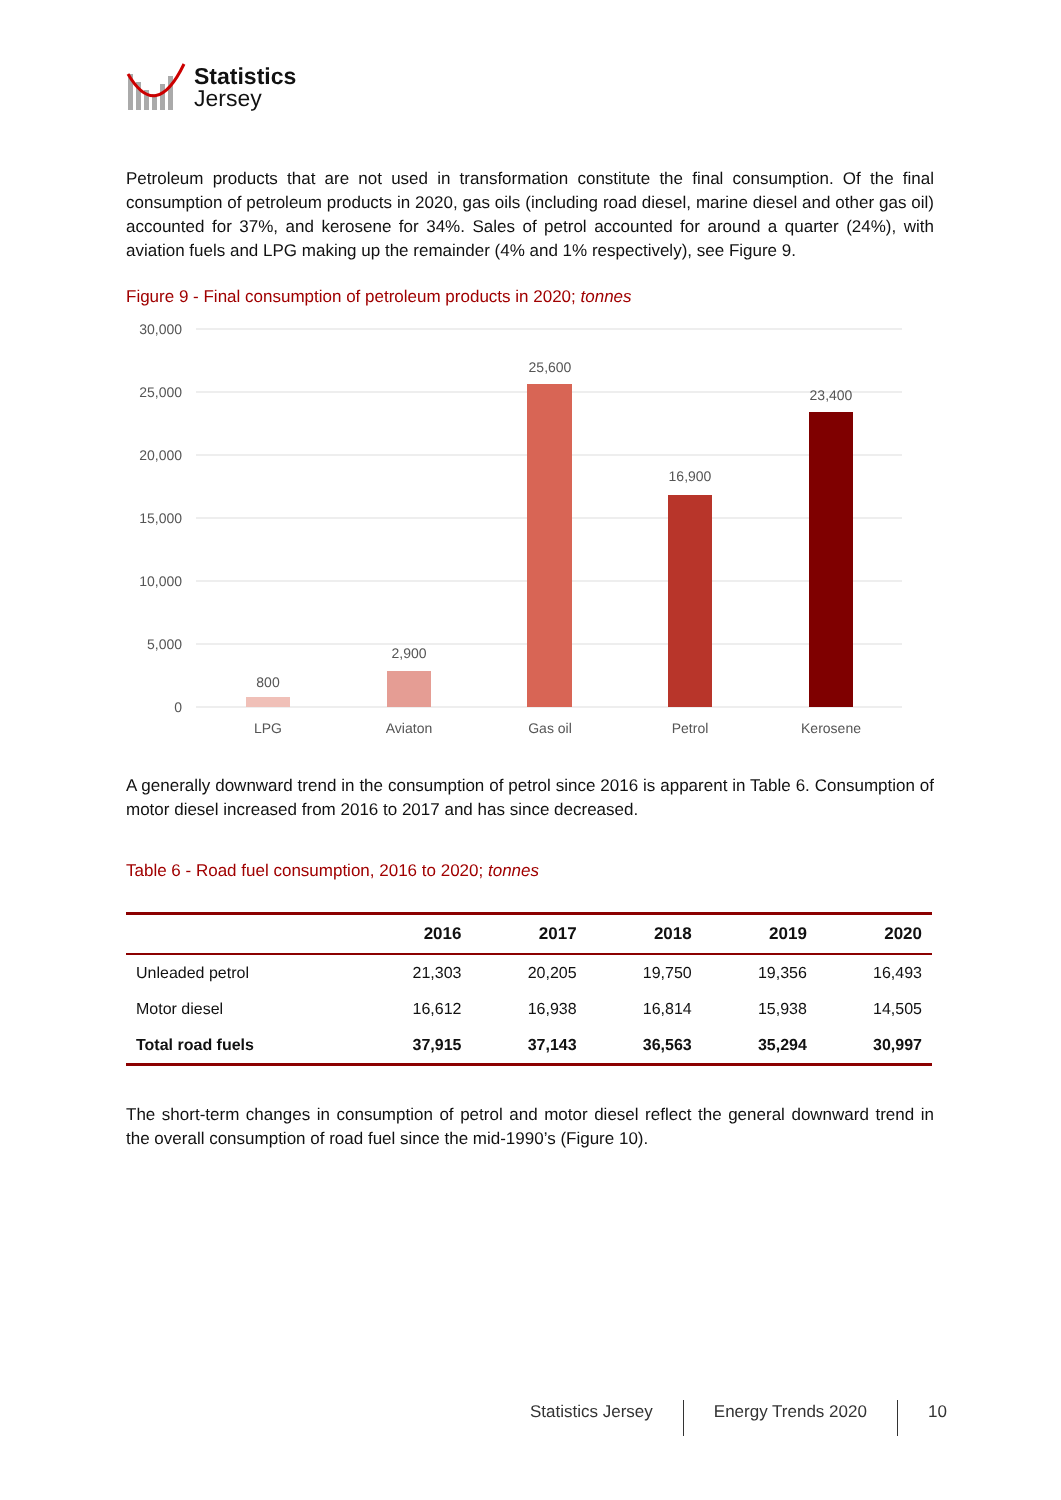Statistics
Jersey
Petroleum products that are not used in transformation constitute the final consumption. Of the final consumption of petroleum products in 2020, gas oils (including road diesel, marine diesel and other gas oil) accounted for 37%, and kerosene for 34%. Sales of petrol accounted for around a quarter (24%), with aviation fuels and LPG making up the remainder (4% and 1% respectively), see Figure 9.
Figure 9 - Final consumption of petroleum products in 2020; tonnes
30,000
25,000
20,000
15,000
10,000
5,000
0
800
2,900
25,600
16,900
23,400
LPG
Aviaton
Gas oil
Petrol
Kerosene
A generally downward trend in the consumption of petrol since 2016 is apparent in Table 6. Consumption of motor diesel increased from 2016 to 2017 and has since decreased.
Table 6 - Road fuel consumption, 2016 to 2020; tonnes
| | 2016 | 2017 | 2018 | 2019 | 2020 |
| --- | --- | --- | --- | --- | --- |
| Unleaded petrol | 21,303 | 20,205 | 19,750 | 19,356 | 16,493 |
| Motor diesel | 16,612 | 16,938 | 16,814 | 15,938 | 14,505 |
| Total road fuels | 37,915 | 37,143 | 36,563 | 35,294 | 30,997 |
The short-term changes in consumption of petrol and motor diesel reflect the general downward trend in the overall consumption of road fuel since the mid-1990’s (Figure 10).
Statistics Jersey Energy Trends 2020 10